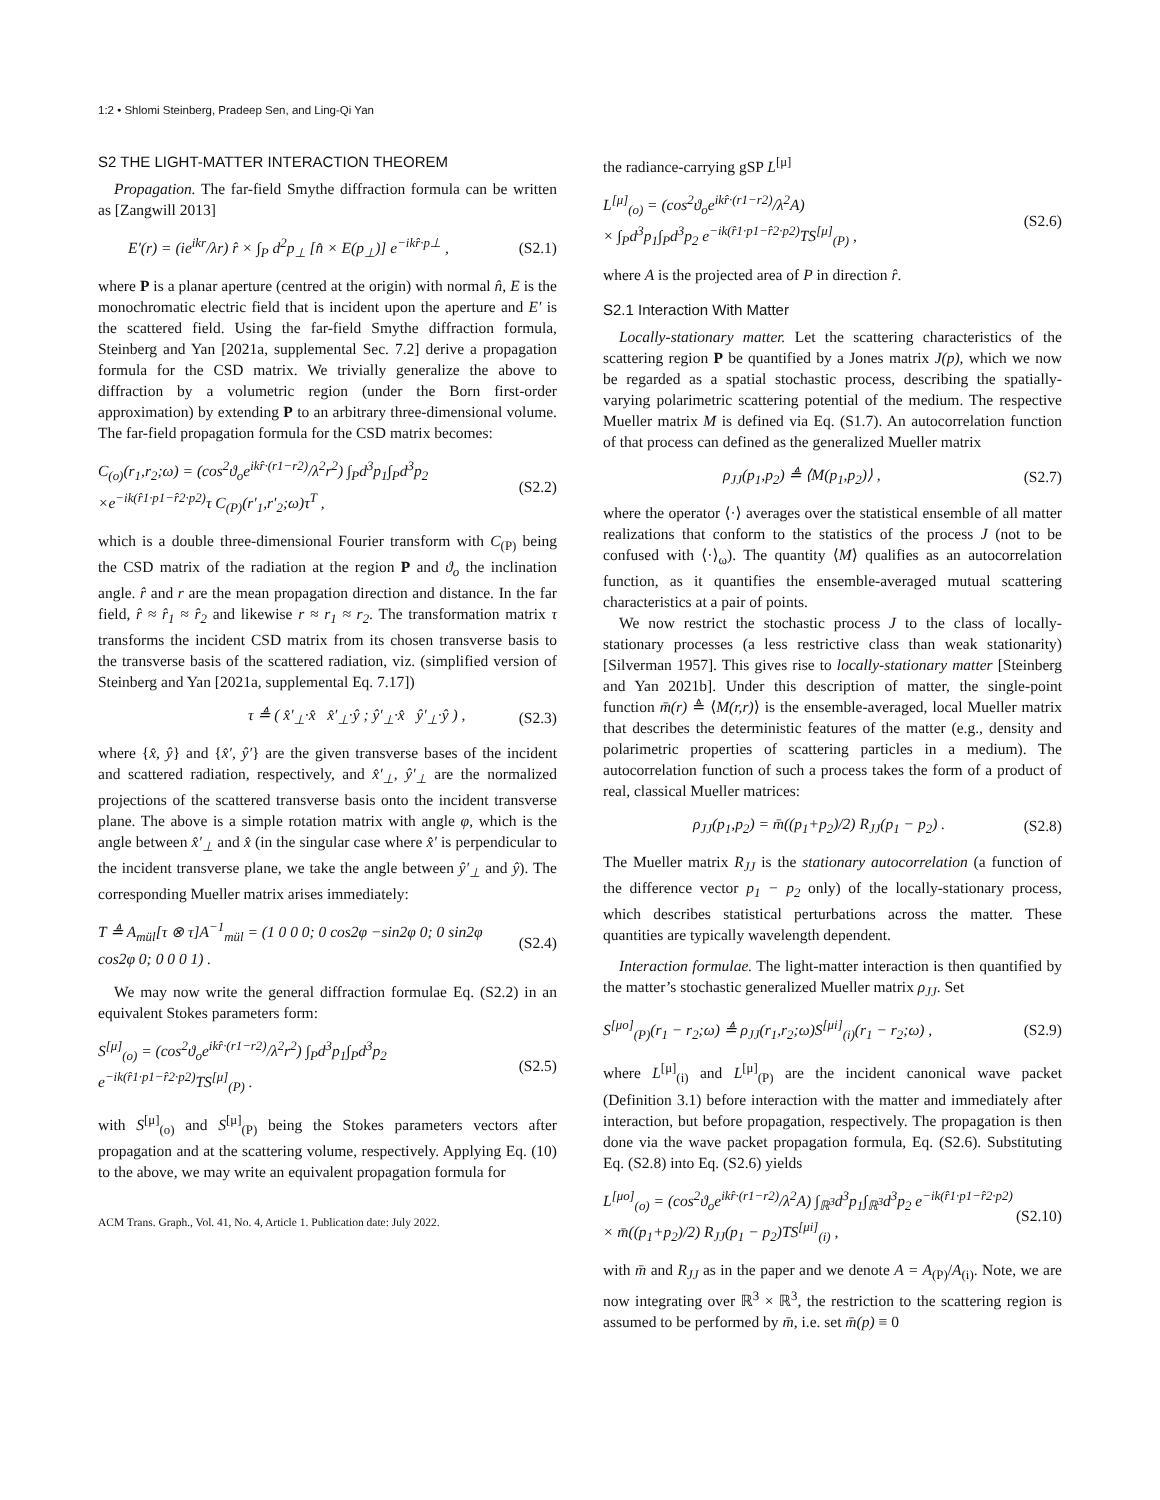1:2 • Shlomi Steinberg, Pradeep Sen, and Ling-Qi Yan
S2 THE LIGHT-MATTER INTERACTION THEOREM
Propagation. The far-field Smythe diffraction formula can be written as [Zangwill 2013]
E′(r) = (ie<sup>ikr</sup>/λr) r̂ × ∫<sub>P</sub> d<sup>2</sup>p<sub>⊥</sub> [n̂ × E(p<sub>⊥</sub>)] e<sup>−ikr̂·p⊥</sup> , (S2.1)
where P is a planar aperture (centred at the origin) with normal n̂, E is the monochromatic electric field that is incident upon the aperture and E′ is the scattered field. Using the far-field Smythe diffraction formula, Steinberg and Yan [2021a, supplemental Sec. 7.2] derive a propagation formula for the CSD matrix. We trivially generalize the above to diffraction by a volumetric region (under the Born first-order approximation) by extending P to an arbitrary three-dimensional volume. The far-field propagation formula for the CSD matrix becomes:
C<sub>(o)</sub>(r<sub>1</sub>,r<sub>2</sub>;ω) = (cos<sup>2</sup>ϑ<sub>o</sub>e<sup>ikr̂·(r1−r2)</sup>/λ<sup>2</sup>r<sup>2</sup>) ∫<sub>P</sub>d<sup>3</sup>p<sub>1</sub>∫<sub>P</sub>d<sup>3</sup>p<sub>2</sub>
×e<sup>−ik(r̂1·p1−r̂2·p2)</sup>τ C<sub>(P)</sub>(r′<sub>1</sub>,r′<sub>2</sub>;ω)τ<sup>T</sup> , (S2.2)
which is a double three-dimensional Fourier transform with C<sub>(P)</sub> being the CSD matrix of the radiation at the region P and ϑ<sub>o</sub> the inclination angle. r̂ and r are the mean propagation direction and distance. In the far field, r̂ ≈ r̂<sub>1</sub> ≈ r̂<sub>2</sub> and likewise r ≈ r<sub>1</sub> ≈ r<sub>2</sub>. The transformation matrix τ transforms the incident CSD matrix from its chosen transverse basis to the transverse basis of the scattered radiation, viz. (simplified version of Steinberg and Yan [2021a, supplemental Eq. 7.17])
τ ≜ ( x̂′<sub>⊥</sub>·x̂ x̂′<sub>⊥</sub>·ŷ ; ŷ′<sub>⊥</sub>·x̂ ŷ′<sub>⊥</sub>·ŷ ) , (S2.3)
where {x̂, ŷ} and {x̂′, ŷ′} are the given transverse bases of the incident and scattered radiation, respectively, and x̂′<sub>⊥</sub>, ŷ′<sub>⊥</sub> are the normalized projections of the scattered transverse basis onto the incident transverse plane. The above is a simple rotation matrix with angle φ, which is the angle between x̂′<sub>⊥</sub> and x̂ (in the singular case where x̂′ is perpendicular to the incident transverse plane, we take the angle between ŷ′<sub>⊥</sub> and ŷ). The corresponding Mueller matrix arises immediately:
T ≜ A<sub>mül</sub>[τ ⊗ τ]A<sup>−1</sup><sub>mül</sub> = (1 0 0 0; 0 cos2φ −sin2φ 0; 0 sin2φ cos2φ 0; 0 0 0 1) . (S2.4)
We may now write the general diffraction formulae Eq. (S2.2) in an equivalent Stokes parameters form:
S<sup>[μ]</sup><sub>(o)</sub> = (cos<sup>2</sup>ϑ<sub>o</sub>e<sup>ikr̂·(r1−r2)</sup>/λ<sup>2</sup>r<sup>2</sup>) ∫<sub>P</sub>d<sup>3</sup>p<sub>1</sub>∫<sub>P</sub>d<sup>3</sup>p<sub>2</sub> e<sup>−ik(r̂1·p1−r̂2·p2)</sup>TS<sup>[μ]</sup><sub>(P)</sub> . (S2.5)
with S<sup>[μ]</sup><sub>(o)</sub> and S<sup>[μ]</sup><sub>(P)</sub> being the Stokes parameters vectors after propagation and at the scattering volume, respectively. Applying Eq. (10) to the above, we may write an equivalent propagation formula for
ACM Trans. Graph., Vol. 41, No. 4, Article 1. Publication date: July 2022.
the radiance-carrying gSP L<sup>[μ]</sup>
L<sup>[μ]</sup><sub>(o)</sub> = (cos<sup>2</sup>ϑ<sub>o</sub>e<sup>ikr̂·(r1−r2)</sup>/λ<sup>2</sup>A)
× ∫<sub>P</sub>d<sup>3</sup>p<sub>1</sub>∫<sub>P</sub>d<sup>3</sup>p<sub>2</sub> e<sup>−ik(r̂1·p1−r̂2·p2)</sup>TS<sup>[μ]</sup><sub>(P)</sub> , (S2.6)
where A is the projected area of P in direction r̂.
S2.1 Interaction With Matter
Locally-stationary matter. Let the scattering characteristics of the scattering region P be quantified by a Jones matrix J(p), which we now be regarded as a spatial stochastic process, describing the spatially-varying polarimetric scattering potential of the medium. The respective Mueller matrix M is defined via Eq. (S1.7). An autocorrelation function of that process can defined as the generalized Mueller matrix
ρ<sub>JJ</sub>(p<sub>1</sub>,p<sub>2</sub>) ≜ ⟨M(p<sub>1</sub>,p<sub>2</sub>)⟩ , (S2.7)
where the operator ⟨·⟩ averages over the statistical ensemble of all matter realizations that conform to the statistics of the process J (not to be confused with ⟨·⟩<sub>ω</sub>). The quantity ⟨M⟩ qualifies as an autocorrelation function, as it quantifies the ensemble-averaged mutual scattering characteristics at a pair of points.
We now restrict the stochastic process J to the class of locally-stationary processes (a less restrictive class than weak stationarity) [Silverman 1957]. This gives rise to locally-stationary matter [Steinberg and Yan 2021b]. Under this description of matter, the single-point function m̄(r) ≜ ⟨M(r,r)⟩ is the ensemble-averaged, local Mueller matrix that describes the deterministic features of the matter (e.g., density and polarimetric properties of scattering particles in a medium). The autocorrelation function of such a process takes the form of a product of real, classical Mueller matrices:
ρ<sub>JJ</sub>(p<sub>1</sub>,p<sub>2</sub>) = m̄((p<sub>1</sub>+p<sub>2</sub>)/2) R<sub>JJ</sub>(p<sub>1</sub> − p<sub>2</sub>) . (S2.8)
The Mueller matrix R<sub>JJ</sub> is the stationary autocorrelation (a function of the difference vector p<sub>1</sub> − p<sub>2</sub> only) of the locally-stationary process, which describes statistical perturbations across the matter. These quantities are typically wavelength dependent.
Interaction formulae. The light-matter interaction is then quantified by the matter’s stochastic generalized Mueller matrix ρ<sub>JJ</sub>. Set
S<sup>[μo]</sup><sub>(P)</sub>(r<sub>1</sub> − r<sub>2</sub>;ω) ≜ ρ<sub>JJ</sub>(r<sub>1</sub>,r<sub>2</sub>;ω)S<sup>[μi]</sup><sub>(i)</sub>(r<sub>1</sub> − r<sub>2</sub>;ω) , (S2.9)
where L<sup>[μ]</sup><sub>(i)</sub> and L<sup>[μ]</sup><sub>(P)</sub> are the incident canonical wave packet (Definition 3.1) before interaction with the matter and immediately after interaction, but before propagation, respectively. The propagation is then done via the wave packet propagation formula, Eq. (S2.6). Substituting Eq. (S2.8) into Eq. (S2.6) yields
L<sup>[μo]</sup><sub>(o)</sub> = (cos<sup>2</sup>ϑ<sub>o</sub>e<sup>ikr̂·(r1−r2)</sup>/λ<sup>2</sup>A) ∫<sub>ℝ<sup>3</sup></sub>d<sup>3</sup>p<sub>1</sub>∫<sub>ℝ<sup>3</sup></sub>d<sup>3</sup>p<sub>2</sub> e<sup>−ik(r̂1·p1−r̂2·p2)</sup>
× m̄((p<sub>1</sub>+p<sub>2</sub>)/2) R<sub>JJ</sub>(p<sub>1</sub> − p<sub>2</sub>)TS<sup>[μi]</sup><sub>(i)</sub> , (S2.10)
with m̄ and R<sub>JJ</sub> as in the paper and we denote A = A<sub>(P)</sub>/A<sub>(i)</sub>. Note, we are now integrating over ℝ<sup>3</sup> × ℝ<sup>3</sup>, the restriction to the scattering region is assumed to be performed by m̄, i.e. set m̄(p) ≡ 0